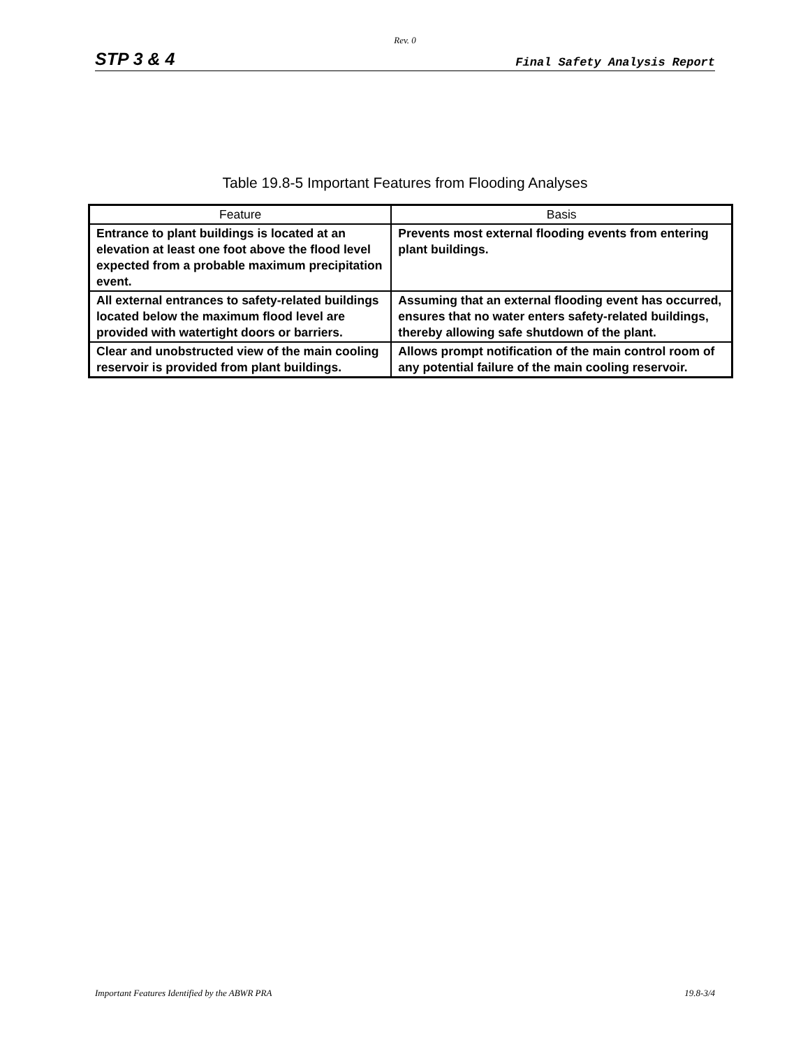Rev. 0
STP 3 & 4 Final Safety Analysis Report
Table 19.8-5 Important Features from Flooding Analyses
| Feature | Basis |
| --- | --- |
| Entrance to plant buildings is located at an elevation at least one foot above the flood level expected from a probable maximum precipitation event. | Prevents most external flooding events from entering plant buildings. |
| All external entrances to safety-related buildings located below the maximum flood level are provided with watertight doors or barriers. | Assuming that an external flooding event has occurred, ensures that no water enters safety-related buildings, thereby allowing safe shutdown of the plant. |
| Clear and unobstructed view of the main cooling reservoir is provided from plant buildings. | Allows prompt notification of the main control room of any potential failure of the main cooling reservoir. |
Important Features Identified by the ABWR PRA 19.8-3/4